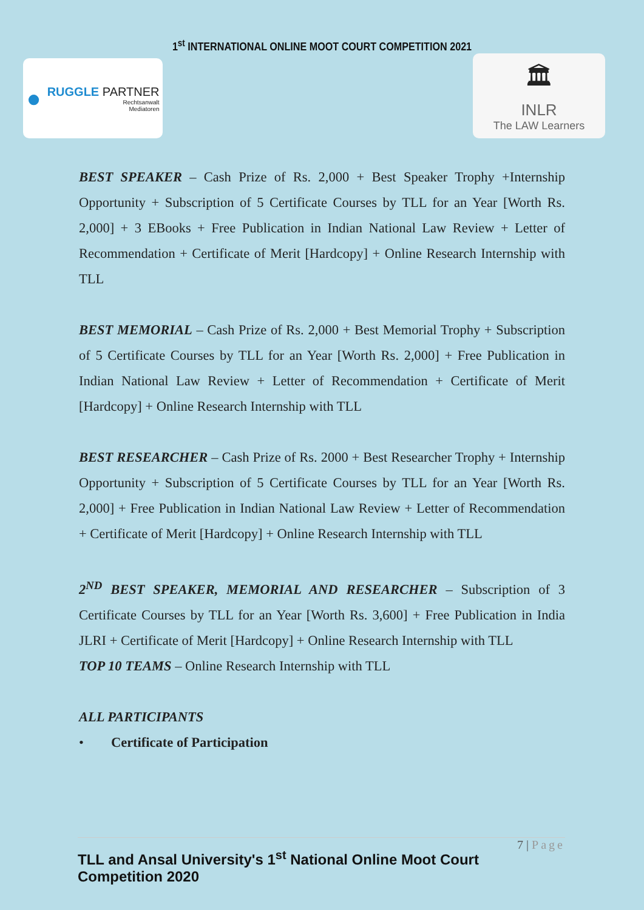1<sup>st</sup> INTERNATIONAL ONLINE MOOT COURT COMPETITION 2021
●
RUGGLE PARTNER
Rechtsanwalt
Mediatoren
🏛
INLR
The LAW Learners
BEST SPEAKER – Cash Prize of Rs. 2,000 + Best Speaker Trophy +Internship Opportunity + Subscription of 5 Certificate Courses by TLL for an Year [Worth Rs. 2,000] + 3 EBooks + Free Publication in Indian National Law Review + Letter of Recommendation + Certificate of Merit [Hardcopy] + Online Research Internship with TLL
BEST MEMORIAL – Cash Prize of Rs. 2,000 + Best Memorial Trophy + Subscription of 5 Certificate Courses by TLL for an Year [Worth Rs. 2,000] + Free Publication in Indian National Law Review + Letter of Recommendation + Certificate of Merit [Hardcopy] + Online Research Internship with TLL
BEST RESEARCHER – Cash Prize of Rs. 2000 + Best Researcher Trophy + Internship Opportunity + Subscription of 5 Certificate Courses by TLL for an Year [Worth Rs. 2,000] + Free Publication in Indian National Law Review + Letter of Recommendation + Certificate of Merit [Hardcopy] + Online Research Internship with TLL
2<sup>ND</sup> BEST SPEAKER, MEMORIAL AND RESEARCHER – Subscription of 3 Certificate Courses by TLL for an Year [Worth Rs. 3,600] + Free Publication in India JLRI + Certificate of Merit [Hardcopy] + Online Research Internship with TLL
TOP 10 TEAMS – Online Research Internship with TLL
ALL PARTICIPANTS
• Certificate of Participation
7 | Page
TLL and Ansal University's 1<sup>st</sup> National Online Moot Court Competition 2020